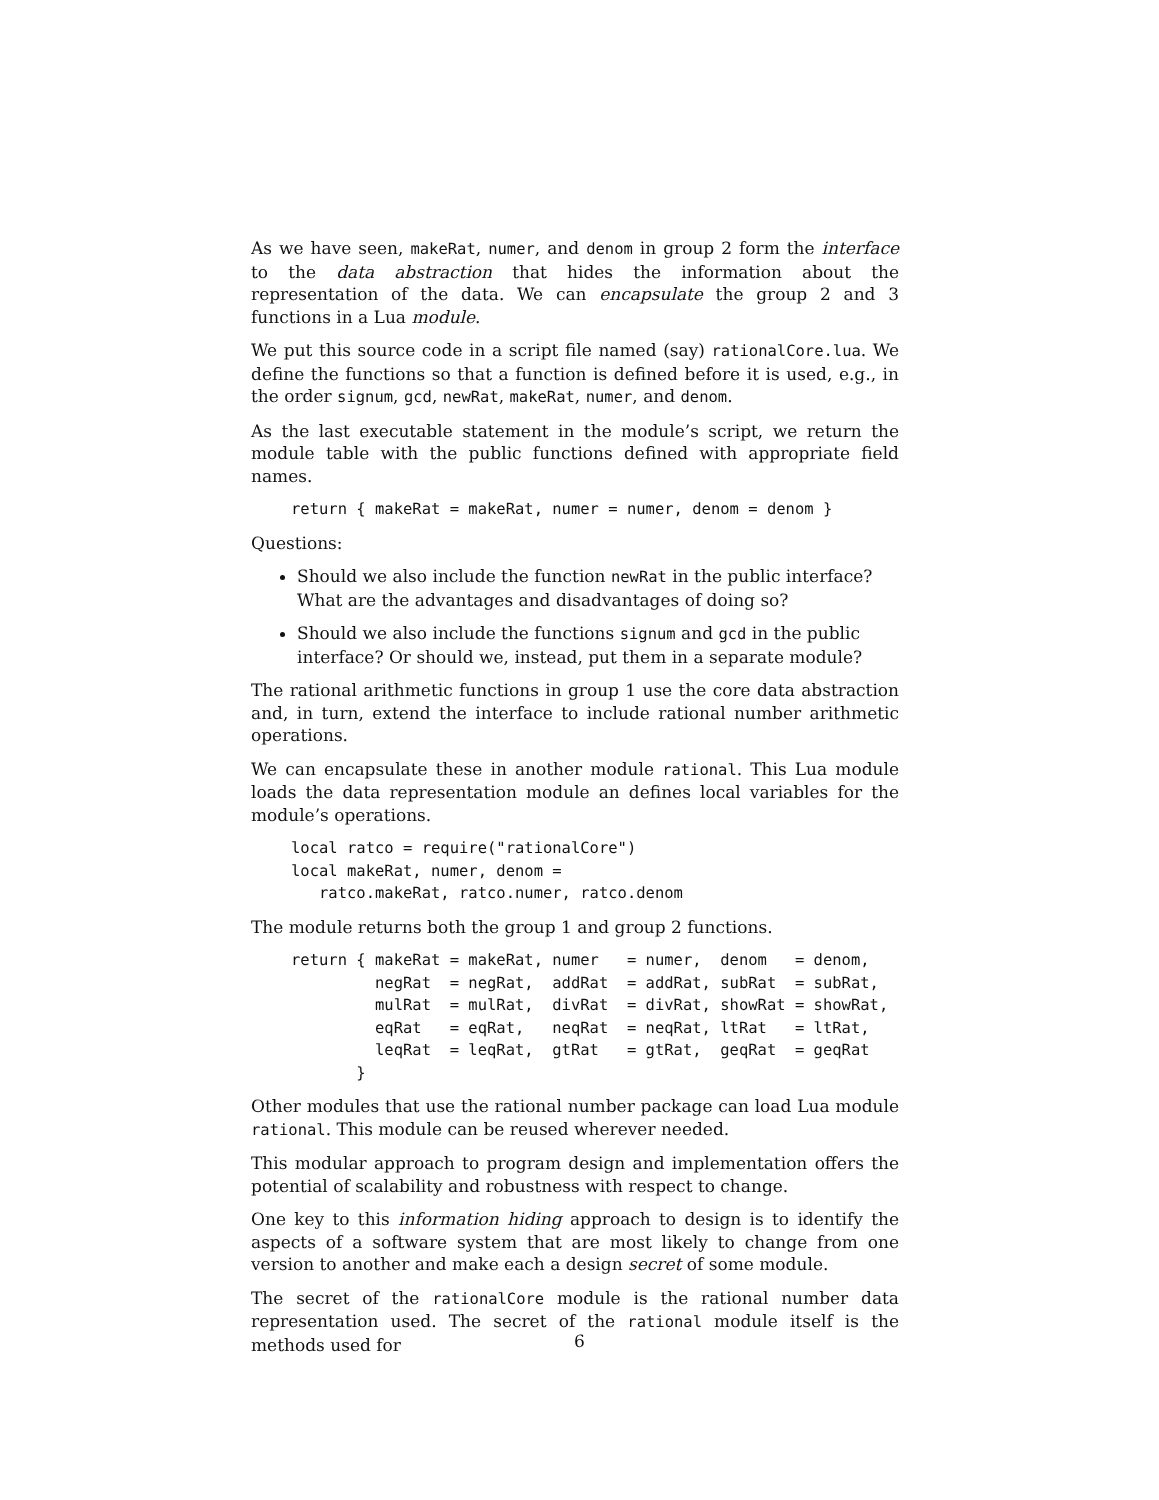As we have seen, makeRat, numer, and denom in group 2 form the interface to the data abstraction that hides the information about the representation of the data. We can encapsulate the group 2 and 3 functions in a Lua module.
We put this source code in a script file named (say) rationalCore.lua. We define the functions so that a function is defined before it is used, e.g., in the order signum, gcd, newRat, makeRat, numer, and denom.
As the last executable statement in the module’s script, we return the module table with the public functions defined with appropriate field names.
return { makeRat = makeRat, numer = numer, denom = denom }
Questions:
Should we also include the function newRat in the public interface? What are the advantages and disadvantages of doing so?
Should we also include the functions signum and gcd in the public interface? Or should we, instead, put them in a separate module?
The rational arithmetic functions in group 1 use the core data abstraction and, in turn, extend the interface to include rational number arithmetic operations.
We can encapsulate these in another module rational. This Lua module loads the data representation module an defines local variables for the module’s operations.
local ratco = require("rationalCore")
local makeRat, numer, denom =
   ratco.makeRat, ratco.numer, ratco.denom
The module returns both the group 1 and group 2 functions.
return { makeRat = makeRat, numer   = numer,  denom   = denom,
         negRat  = negRat,  addRat  = addRat, subRat  = subRat,
         mulRat  = mulRat,  divRat  = divRat, showRat = showRat,
         eqRat   = eqRat,   neqRat  = neqRat, ltRat   = ltRat,
         leqRat  = leqRat,  gtRat   = gtRat,  geqRat  = geqRat
       }
Other modules that use the rational number package can load Lua module rational. This module can be reused wherever needed.
This modular approach to program design and implementation offers the potential of scalability and robustness with respect to change.
One key to this information hiding approach to design is to identify the aspects of a software system that are most likely to change from one version to another and make each a design secret of some module.
The secret of the rationalCore module is the rational number data representation used. The secret of the rational module itself is the methods used for
6